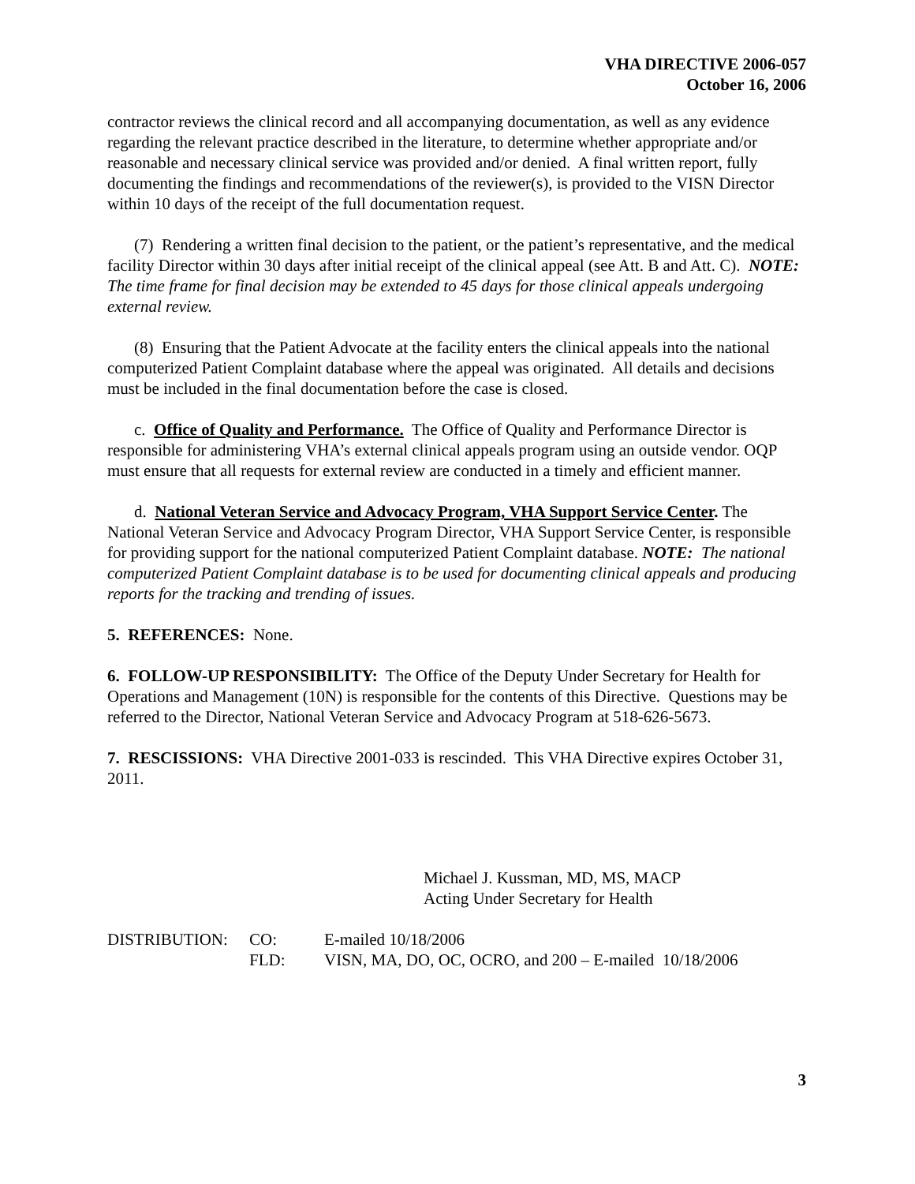VHA DIRECTIVE 2006-057
October 16, 2006
contractor reviews the clinical record and all accompanying documentation, as well as any evidence regarding the relevant practice described in the literature, to determine whether appropriate and/or reasonable and necessary clinical service was provided and/or denied. A final written report, fully documenting the findings and recommendations of the reviewer(s), is provided to the VISN Director within 10 days of the receipt of the full documentation request.
(7) Rendering a written final decision to the patient, or the patient’s representative, and the medical facility Director within 30 days after initial receipt of the clinical appeal (see Att. B and Att. C). NOTE: The time frame for final decision may be extended to 45 days for those clinical appeals undergoing external review.
(8) Ensuring that the Patient Advocate at the facility enters the clinical appeals into the national computerized Patient Complaint database where the appeal was originated. All details and decisions must be included in the final documentation before the case is closed.
c. Office of Quality and Performance. The Office of Quality and Performance Director is responsible for administering VHA’s external clinical appeals program using an outside vendor. OQP must ensure that all requests for external review are conducted in a timely and efficient manner.
d. National Veteran Service and Advocacy Program, VHA Support Service Center. The National Veteran Service and Advocacy Program Director, VHA Support Service Center, is responsible for providing support for the national computerized Patient Complaint database. NOTE: The national computerized Patient Complaint database is to be used for documenting clinical appeals and producing reports for the tracking and trending of issues.
5. REFERENCES: None.
6. FOLLOW-UP RESPONSIBILITY: The Office of the Deputy Under Secretary for Health for Operations and Management (10N) is responsible for the contents of this Directive. Questions may be referred to the Director, National Veteran Service and Advocacy Program at 518-626-5673.
7. RESCISSIONS: VHA Directive 2001-033 is rescinded. This VHA Directive expires October 31, 2011.
Michael J. Kussman, MD, MS, MACP
Acting Under Secretary for Health
| DISTRIBUTION: | CO: | E-mailed 10/18/2006 |
| | FLD: | VISN, MA, DO, OC, OCRO, and 200 – E-mailed 10/18/2006 |
3